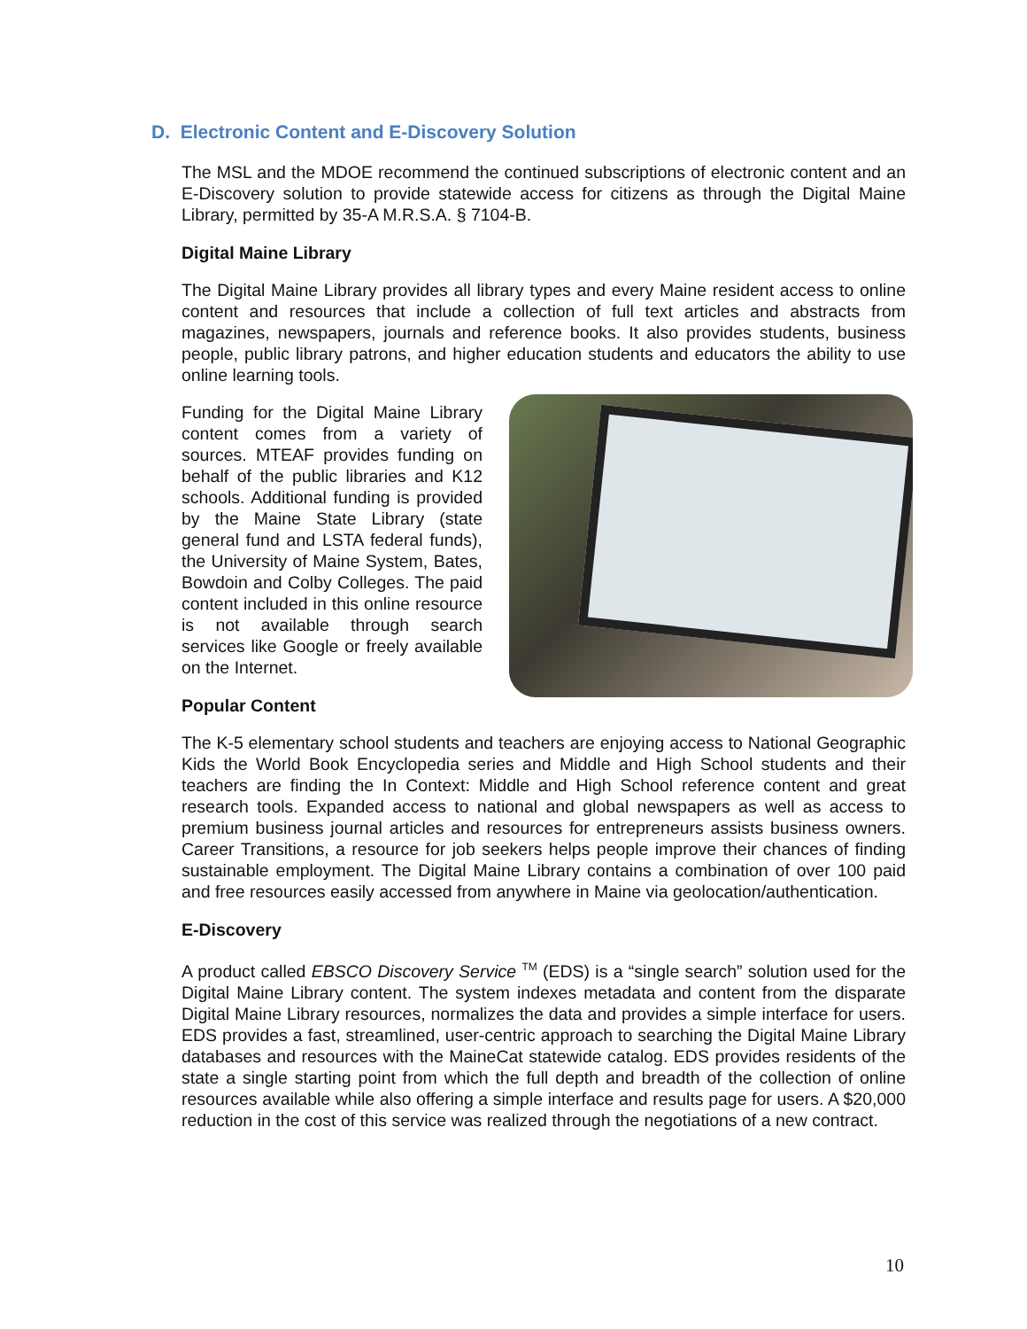D. Electronic Content and E-Discovery Solution
The MSL and the MDOE recommend the continued subscriptions of electronic content and an E-Discovery solution to provide statewide access for citizens as through the Digital Maine Library, permitted by 35-A M.R.S.A. § 7104-B.
Digital Maine Library
The Digital Maine Library provides all library types and every Maine resident access to online content and resources that include a collection of full text articles and abstracts from magazines, newspapers, journals and reference books. It also provides students, business people, public library patrons, and higher education students and educators the ability to use online learning tools.
Funding for the Digital Maine Library content comes from a variety of sources. MTEAF provides funding on behalf of the public libraries and K12 schools. Additional funding is provided by the Maine State Library (state general fund and LSTA federal funds), the University of Maine System, Bates, Bowdoin and Colby Colleges. The paid content included in this online resource is not available through search services like Google or freely available on the Internet.
Popular Content
The K-5 elementary school students and teachers are enjoying access to National Geographic Kids the World Book Encyclopedia series and Middle and High School students and their teachers are finding the In Context: Middle and High School reference content and great research tools. Expanded access to national and global newspapers as well as access to premium business journal articles and resources for entrepreneurs assists business owners. Career Transitions, a resource for job seekers helps people improve their chances of finding sustainable employment. The Digital Maine Library contains a combination of over 100 paid and free resources easily accessed from anywhere in Maine via geolocation/authentication.
E-Discovery
A product called EBSCO Discovery Service TM (EDS) is a “single search” solution used for the Digital Maine Library content. The system indexes metadata and content from the disparate Digital Maine Library resources, normalizes the data and provides a simple interface for users. EDS provides a fast, streamlined, user-centric approach to searching the Digital Maine Library databases and resources with the MaineCat statewide catalog. EDS provides residents of the state a single starting point from which the full depth and breadth of the collection of online resources available while also offering a simple interface and results page for users. A $20,000 reduction in the cost of this service was realized through the negotiations of a new contract.
10